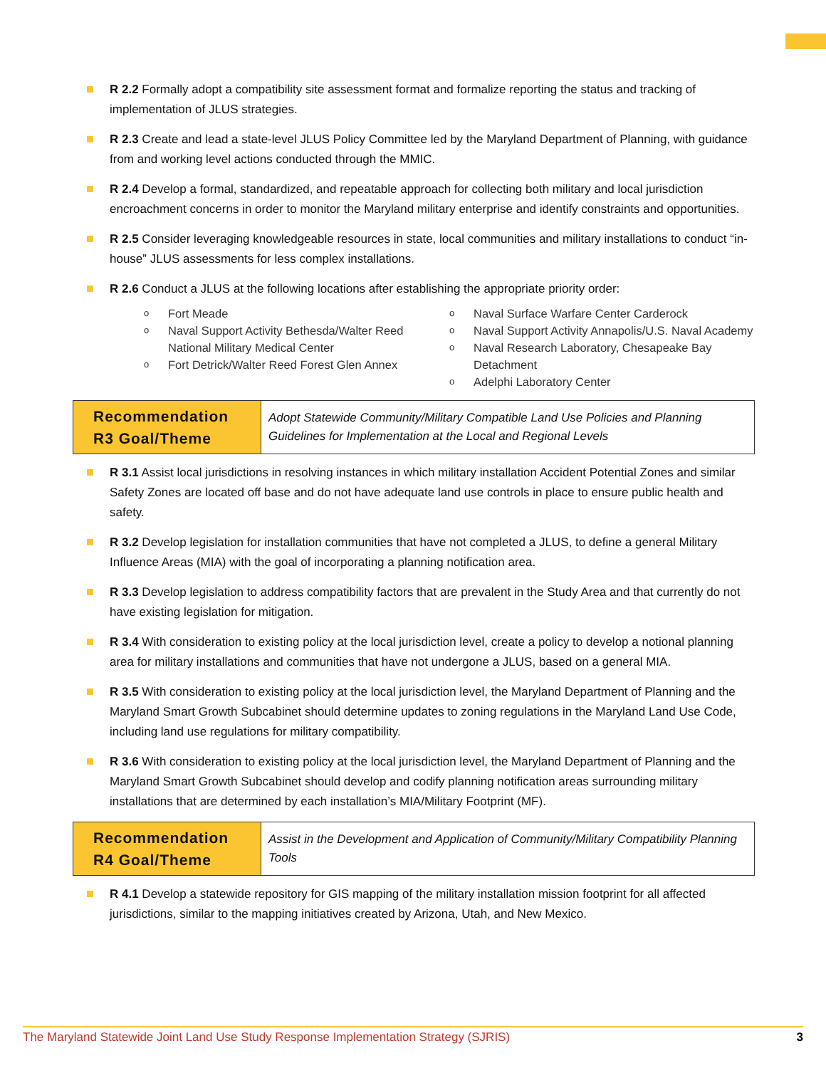R 2.2 Formally adopt a compatibility site assessment format and formalize reporting the status and tracking of implementation of JLUS strategies.
R 2.3 Create and lead a state-level JLUS Policy Committee led by the Maryland Department of Planning, with guidance from and working level actions conducted through the MMIC.
R 2.4 Develop a formal, standardized, and repeatable approach for collecting both military and local jurisdiction encroachment concerns in order to monitor the Maryland military enterprise and identify constraints and opportunities.
R 2.5 Consider leveraging knowledgeable resources in state, local communities and military installations to conduct “in-house” JLUS assessments for less complex installations.
R 2.6 Conduct a JLUS at the following locations after establishing the appropriate priority order:
o Fort Meade
o Naval Support Activity Bethesda/Walter Reed National Military Medical Center
o Fort Detrick/Walter Reed Forest Glen Annex
o Naval Surface Warfare Center Carderock
o Naval Support Activity Annapolis/U.S. Naval Academy
o Naval Research Laboratory, Chesapeake Bay Detachment
o Adelphi Laboratory Center
| Recommendation R3 Goal/Theme | Adopt Statewide Community/Military Compatible Land Use Policies and Planning Guidelines for Implementation at the Local and Regional Levels |
R 3.1 Assist local jurisdictions in resolving instances in which military installation Accident Potential Zones and similar Safety Zones are located off base and do not have adequate land use controls in place to ensure public health and safety.
R 3.2 Develop legislation for installation communities that have not completed a JLUS, to define a general Military Influence Areas (MIA) with the goal of incorporating a planning notification area.
R 3.3 Develop legislation to address compatibility factors that are prevalent in the Study Area and that currently do not have existing legislation for mitigation.
R 3.4 With consideration to existing policy at the local jurisdiction level, create a policy to develop a notional planning area for military installations and communities that have not undergone a JLUS, based on a general MIA.
R 3.5 With consideration to existing policy at the local jurisdiction level, the Maryland Department of Planning and the Maryland Smart Growth Subcabinet should determine updates to zoning regulations in the Maryland Land Use Code, including land use regulations for military compatibility.
R 3.6 With consideration to existing policy at the local jurisdiction level, the Maryland Department of Planning and the Maryland Smart Growth Subcabinet should develop and codify planning notification areas surrounding military installations that are determined by each installation’s MIA/Military Footprint (MF).
| Recommendation R4 Goal/Theme | Assist in the Development and Application of Community/Military Compatibility Planning Tools |
R 4.1 Develop a statewide repository for GIS mapping of the military installation mission footprint for all affected jurisdictions, similar to the mapping initiatives created by Arizona, Utah, and New Mexico.
The Maryland Statewide Joint Land Use Study Response Implementation Strategy (SJRIS) 3